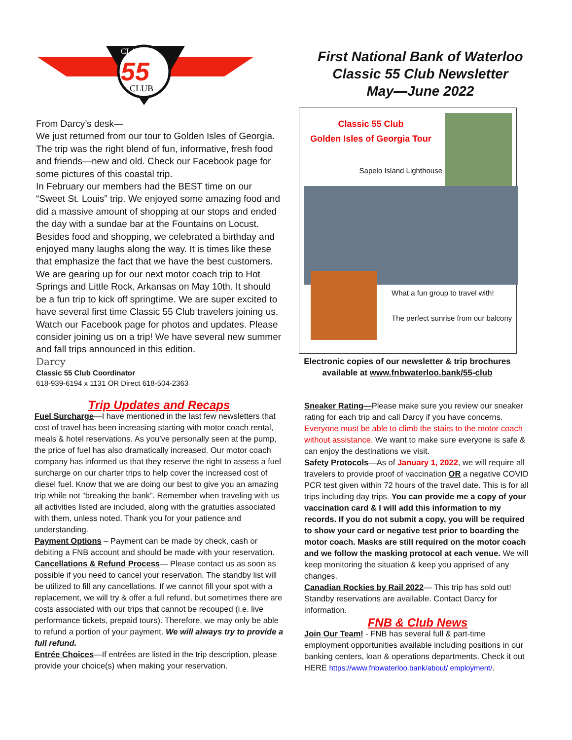CLASSIC
55
CLUB
First National Bank of Waterloo
Classic 55 Club Newsletter
May—June 2022
From Darcy’s desk—
We just returned from our tour to Golden Isles of Georgia. The trip was the right blend of fun, informative, fresh food and friends—new and old. Check our Facebook page for some pictures of this coastal trip.
In February our members had the BEST time on our “Sweet St. Louis” trip. We enjoyed some amazing food and did a massive amount of shopping at our stops and ended the day with a sundae bar at the Fountains on Locust. Besides food and shopping, we celebrated a birthday and enjoyed many laughs along the way. It is times like these that emphasize the fact that we have the best customers. We are gearing up for our next motor coach trip to Hot Springs and Little Rock, Arkansas on May 10th. It should be a fun trip to kick off springtime. We are super excited to have several first time Classic 55 Club travelers joining us. Watch our Facebook page for photos and updates. Please consider joining us on a trip! We have several new summer and fall trips announced in this edition.
Darcy
Classic 55 Club Coordinator
618-939-6194 x 1131 OR Direct 618-504-2363
Classic 55 Club
Golden Isles of Georgia Tour
Sapelo Island Lighthouse
What a fun group to travel with!
The perfect sunrise from our balcony
Electronic copies of our newsletter & trip brochures
available at www.fnbwaterloo.bank/55-club
Trip Updates and Recaps
Fuel Surcharge—I have mentioned in the last few newsletters that cost of travel has been increasing starting with motor coach rental, meals & hotel reservations. As you’ve personally seen at the pump, the price of fuel has also dramatically increased. Our motor coach company has informed us that they reserve the right to assess a fuel surcharge on our charter trips to help cover the increased cost of diesel fuel. Know that we are doing our best to give you an amazing trip while not “breaking the bank”. Remember when traveling with us all activities listed are included, along with the gratuities associated with them, unless noted. Thank you for your patience and understanding.
Payment Options – Payment can be made by check, cash or debiting a FNB account and should be made with your reservation.
Cancellations & Refund Process— Please contact us as soon as possible if you need to cancel your reservation. The standby list will be utilized to fill any cancellations. If we cannot fill your spot with a replacement, we will try & offer a full refund, but sometimes there are costs associated with our trips that cannot be recouped (i.e. live performance tickets, prepaid tours). Therefore, we may only be able to refund a portion of your payment. We will always try to provide a full refund.
Entrée Choices—If entrées are listed in the trip description, please provide your choice(s) when making your reservation.
Sneaker Rating—Please make sure you review our sneaker rating for each trip and call Darcy if you have concerns. Everyone must be able to climb the stairs to the motor coach without assistance. We want to make sure everyone is safe & can enjoy the destinations we visit.
Safety Protocols—As of January 1, 2022, we will require all travelers to provide proof of vaccination OR a negative COVID PCR test given within 72 hours of the travel date. This is for all trips including day trips. You can provide me a copy of your vaccination card & I will add this information to my records. If you do not submit a copy, you will be required to show your card or negative test prior to boarding the motor coach. Masks are still required on the motor coach and we follow the masking protocol at each venue. We will keep monitoring the situation & keep you apprised of any changes.
Canadian Rockies by Rail 2022— This trip has sold out! Standby reservations are available. Contact Darcy for information.
FNB & Club News
Join Our Team! - FNB has several full & part-time employment opportunities available including positions in our banking centers, loan & operations departments. Check it out HERE https://www.fnbwaterloo.bank/about/ employment/.